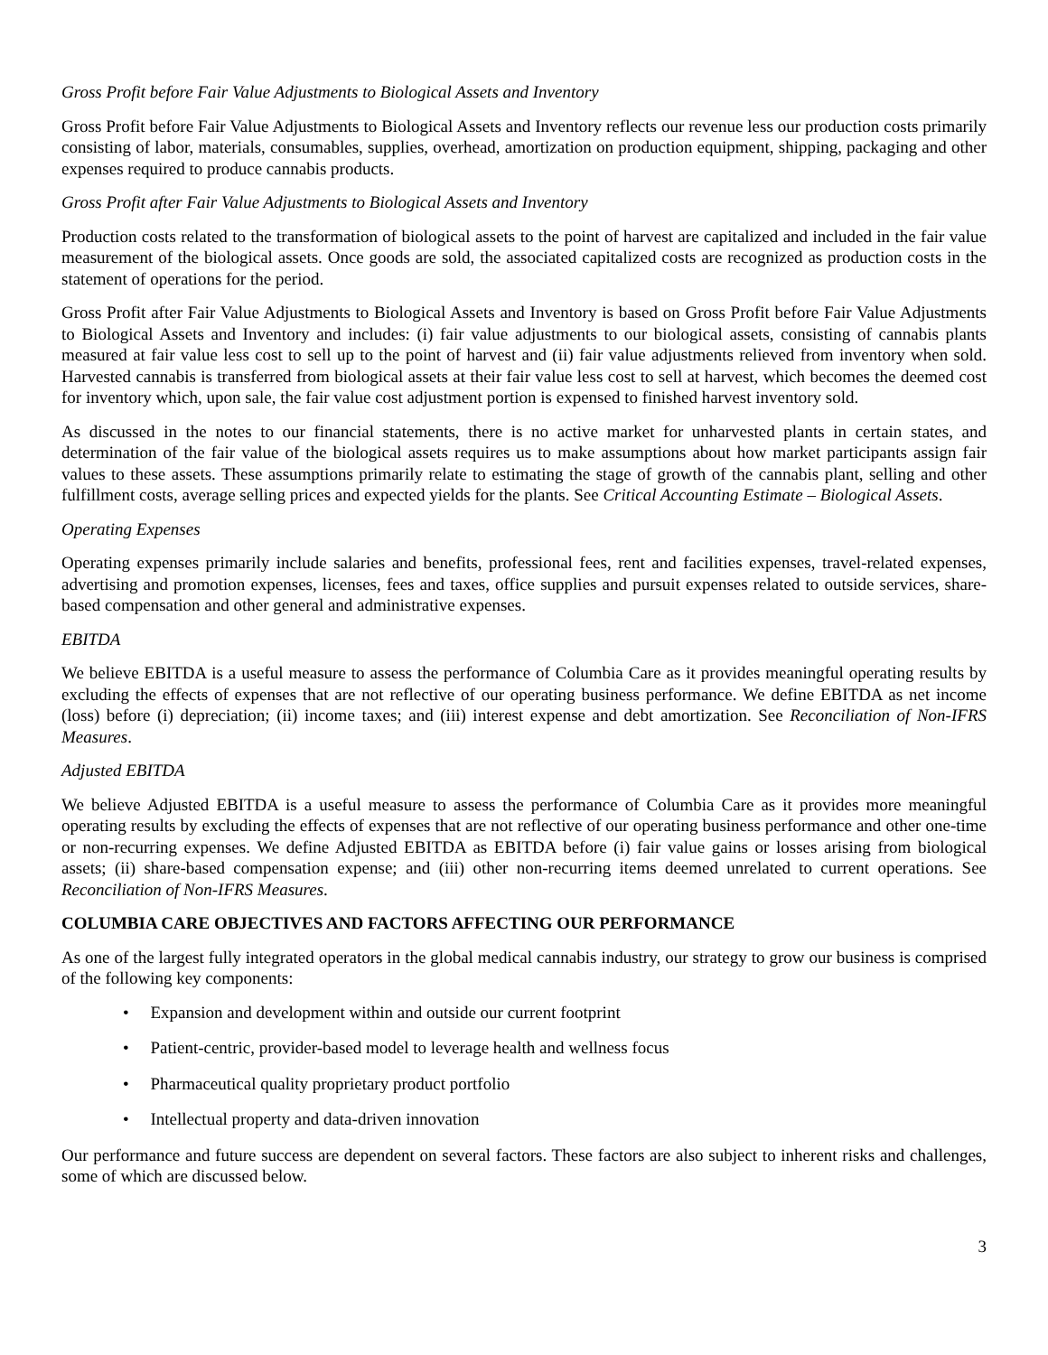Gross Profit before Fair Value Adjustments to Biological Assets and Inventory
Gross Profit before Fair Value Adjustments to Biological Assets and Inventory reflects our revenue less our production costs primarily consisting of labor, materials, consumables, supplies, overhead, amortization on production equipment, shipping, packaging and other expenses required to produce cannabis products.
Gross Profit after Fair Value Adjustments to Biological Assets and Inventory
Production costs related to the transformation of biological assets to the point of harvest are capitalized and included in the fair value measurement of the biological assets. Once goods are sold, the associated capitalized costs are recognized as production costs in the statement of operations for the period.
Gross Profit after Fair Value Adjustments to Biological Assets and Inventory is based on Gross Profit before Fair Value Adjustments to Biological Assets and Inventory and includes: (i) fair value adjustments to our biological assets, consisting of cannabis plants measured at fair value less cost to sell up to the point of harvest and (ii) fair value adjustments relieved from inventory when sold. Harvested cannabis is transferred from biological assets at their fair value less cost to sell at harvest, which becomes the deemed cost for inventory which, upon sale, the fair value cost adjustment portion is expensed to finished harvest inventory sold.
As discussed in the notes to our financial statements, there is no active market for unharvested plants in certain states, and determination of the fair value of the biological assets requires us to make assumptions about how market participants assign fair values to these assets. These assumptions primarily relate to estimating the stage of growth of the cannabis plant, selling and other fulfillment costs, average selling prices and expected yields for the plants. See Critical Accounting Estimate – Biological Assets.
Operating Expenses
Operating expenses primarily include salaries and benefits, professional fees, rent and facilities expenses, travel-related expenses, advertising and promotion expenses, licenses, fees and taxes, office supplies and pursuit expenses related to outside services, share-based compensation and other general and administrative expenses.
EBITDA
We believe EBITDA is a useful measure to assess the performance of Columbia Care as it provides meaningful operating results by excluding the effects of expenses that are not reflective of our operating business performance. We define EBITDA as net income (loss) before (i) depreciation; (ii) income taxes; and (iii) interest expense and debt amortization. See Reconciliation of Non-IFRS Measures.
Adjusted EBITDA
We believe Adjusted EBITDA is a useful measure to assess the performance of Columbia Care as it provides more meaningful operating results by excluding the effects of expenses that are not reflective of our operating business performance and other one-time or non-recurring expenses. We define Adjusted EBITDA as EBITDA before (i) fair value gains or losses arising from biological assets; (ii) share-based compensation expense; and (iii) other non-recurring items deemed unrelated to current operations. See Reconciliation of Non-IFRS Measures.
COLUMBIA CARE OBJECTIVES AND FACTORS AFFECTING OUR PERFORMANCE
As one of the largest fully integrated operators in the global medical cannabis industry, our strategy to grow our business is comprised of the following key components:
• Expansion and development within and outside our current footprint
• Patient-centric, provider-based model to leverage health and wellness focus
• Pharmaceutical quality proprietary product portfolio
• Intellectual property and data-driven innovation
Our performance and future success are dependent on several factors. These factors are also subject to inherent risks and challenges, some of which are discussed below.
3